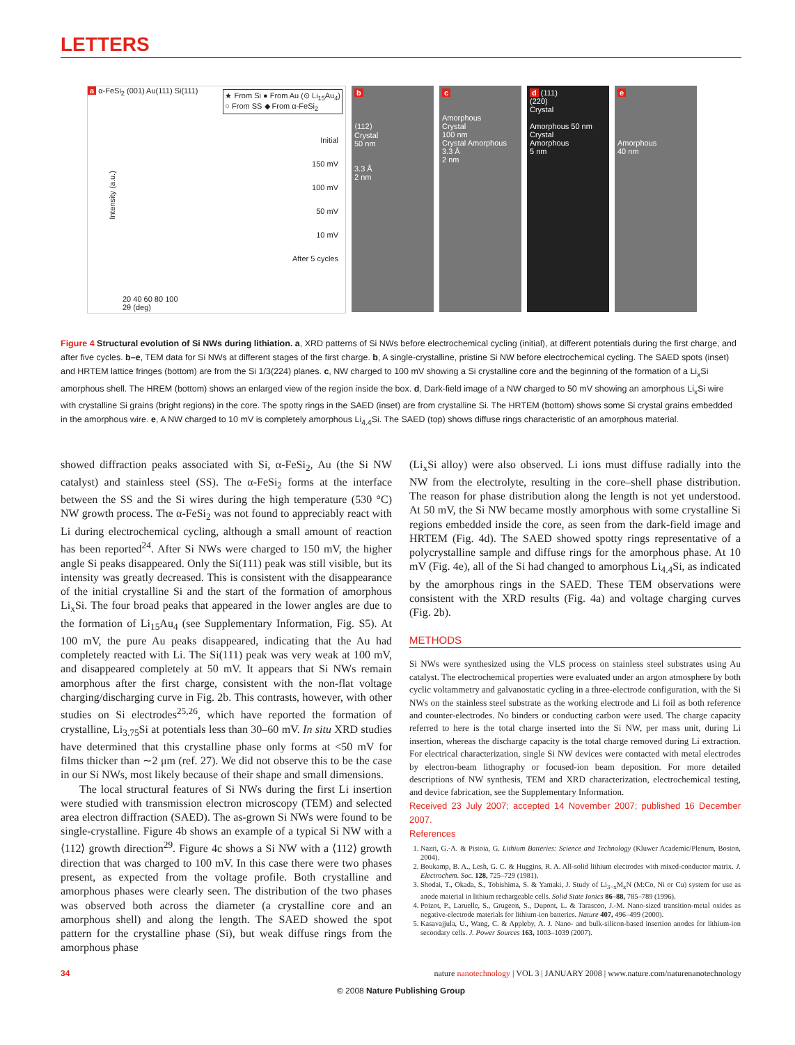LETTERS
a α-FeSi<sub>2</sub> (001) Au(111) Si(111)
★ From Si ● From Au (⊙ Li<sub>15</sub>Au<sub>4</sub>)
○ From SS ◆ From α-FeSi<sub>2</sub>
Initial
150 mV
100 mV
50 mV
10 mV
After 5 cycles
Intensity (a.u.)
20 40 60 80 100
2θ (deg)
b
⟨112⟩
Crystal
50 nm
3.3 Å
2 nm
c
Amorphous
Crystal
100 nm
Crystal Amorphous
3.3 Å
2 nm
d (111)
(220)
Crystal
Amorphous 50 nm
Crystal
Amorphous
5 nm
e
Amorphous
40 nm
Figure 4 Structural evolution of Si NWs during lithiation. a, XRD patterns of Si NWs before electrochemical cycling (initial), at different potentials during the first charge, and after five cycles. b–e, TEM data for Si NWs at different stages of the first charge. b, A single-crystalline, pristine Si NW before electrochemical cycling. The SAED spots (inset) and HRTEM lattice fringes (bottom) are from the Si 1/3(224) planes. c, NW charged to 100 mV showing a Si crystalline core and the beginning of the formation of a Li<sub>x</sub>Si amorphous shell. The HREM (bottom) shows an enlarged view of the region inside the box. d, Dark-field image of a NW charged to 50 mV showing an amorphous Li<sub>x</sub>Si wire with crystalline Si grains (bright regions) in the core. The spotty rings in the SAED (inset) are from crystalline Si. The HRTEM (bottom) shows some Si crystal grains embedded in the amorphous wire. e, A NW charged to 10 mV is completely amorphous Li<sub>4.4</sub>Si. The SAED (top) shows diffuse rings characteristic of an amorphous material.
showed diffraction peaks associated with Si, α-FeSi<sub>2</sub>, Au (the Si NW catalyst) and stainless steel (SS). The α-FeSi<sub>2</sub> forms at the interface between the SS and the Si wires during the high temperature (530 °C) NW growth process. The α-FeSi<sub>2</sub> was not found to appreciably react with Li during electrochemical cycling, although a small amount of reaction has been reported<sup>24</sup>. After Si NWs were charged to 150 mV, the higher angle Si peaks disappeared. Only the Si(111) peak was still visible, but its intensity was greatly decreased. This is consistent with the disappearance of the initial crystalline Si and the start of the formation of amorphous Li<sub>x</sub>Si. The four broad peaks that appeared in the lower angles are due to the formation of Li<sub>15</sub>Au<sub>4</sub> (see Supplementary Information, Fig. S5). At 100 mV, the pure Au peaks disappeared, indicating that the Au had completely reacted with Li. The Si(111) peak was very weak at 100 mV, and disappeared completely at 50 mV. It appears that Si NWs remain amorphous after the first charge, consistent with the non-flat voltage charging/discharging curve in Fig. 2b. This contrasts, however, with other studies on Si electrodes<sup>25,26</sup>, which have reported the formation of crystalline, Li<sub>3.75</sub>Si at potentials less than 30–60 mV. In situ XRD studies have determined that this crystalline phase only forms at <50 mV for films thicker than ∼2 μm (ref. 27). We did not observe this to be the case in our Si NWs, most likely because of their shape and small dimensions.
The local structural features of Si NWs during the first Li insertion were studied with transmission electron microscopy (TEM) and selected area electron diffraction (SAED). The as-grown Si NWs were found to be single-crystalline. Figure 4b shows an example of a typical Si NW with a ⟨112⟩ growth direction<sup>29</sup>. Figure 4c shows a Si NW with a ⟨112⟩ growth direction that was charged to 100 mV. In this case there were two phases present, as expected from the voltage profile. Both crystalline and amorphous phases were clearly seen. The distribution of the two phases was observed both across the diameter (a crystalline core and an amorphous shell) and along the length. The SAED showed the spot pattern for the crystalline phase (Si), but weak diffuse rings from the amorphous phase
(Li<sub>x</sub>Si alloy) were also observed. Li ions must diffuse radially into the NW from the electrolyte, resulting in the core–shell phase distribution. The reason for phase distribution along the length is not yet understood. At 50 mV, the Si NW became mostly amorphous with some crystalline Si regions embedded inside the core, as seen from the dark-field image and HRTEM (Fig. 4d). The SAED showed spotty rings representative of a polycrystalline sample and diffuse rings for the amorphous phase. At 10 mV (Fig. 4e), all of the Si had changed to amorphous Li<sub>4.4</sub>Si, as indicated by the amorphous rings in the SAED. These TEM observations were consistent with the XRD results (Fig. 4a) and voltage charging curves (Fig. 2b).
METHODS
Si NWs were synthesized using the VLS process on stainless steel substrates using Au catalyst. The electrochemical properties were evaluated under an argon atmosphere by both cyclic voltammetry and galvanostatic cycling in a three-electrode configuration, with the Si NWs on the stainless steel substrate as the working electrode and Li foil as both reference and counter-electrodes. No binders or conducting carbon were used. The charge capacity referred to here is the total charge inserted into the Si NW, per mass unit, during Li insertion, whereas the discharge capacity is the total charge removed during Li extraction. For electrical characterization, single Si NW devices were contacted with metal electrodes by electron-beam lithography or focused-ion beam deposition. For more detailed descriptions of NW synthesis, TEM and XRD characterization, electrochemical testing, and device fabrication, see the Supplementary Information.
Received 23 July 2007; accepted 14 November 2007; published 16 December 2007.
References
1. Nazri, G.-A. & Pistoia, G. Lithium Batteries: Science and Technology (Kluwer Academic/Plenum, Boston, 2004).
2. Boukamp, B. A., Lesh, G. C. & Huggins, R. A. All-solid lithium electrodes with mixed-conductor matrix. J. Electrochem. Soc. 128, 725–729 (1981).
3. Shodai, T., Okada, S., Tobishima, S. & Yamaki, J. Study of Li<sub>3−x</sub>M<sub>x</sub>N (M:Co, Ni or Cu) system for use as anode material in lithium rechargeable cells. Solid State Ionics 86–88, 785–789 (1996).
4. Poizot, P., Laruelle, S., Grugeon, S., Dupont, L. & Tarascon, J.-M. Nano-sized transition-metal oxides as negative-electrode materials for lithium-ion batteries. Nature 407, 496–499 (2000).
5. Kasavajjula, U., Wang, C. & Appleby, A. J. Nano- and bulk-silicon-based insertion anodes for lithium-ion secondary cells. J. Power Sources 163, 1003–1039 (2007).
34 nature nanotechnology | VOL 3 | JANUARY 2008 | www.nature.com/naturenanotechnology
© 2008 Nature Publishing Group